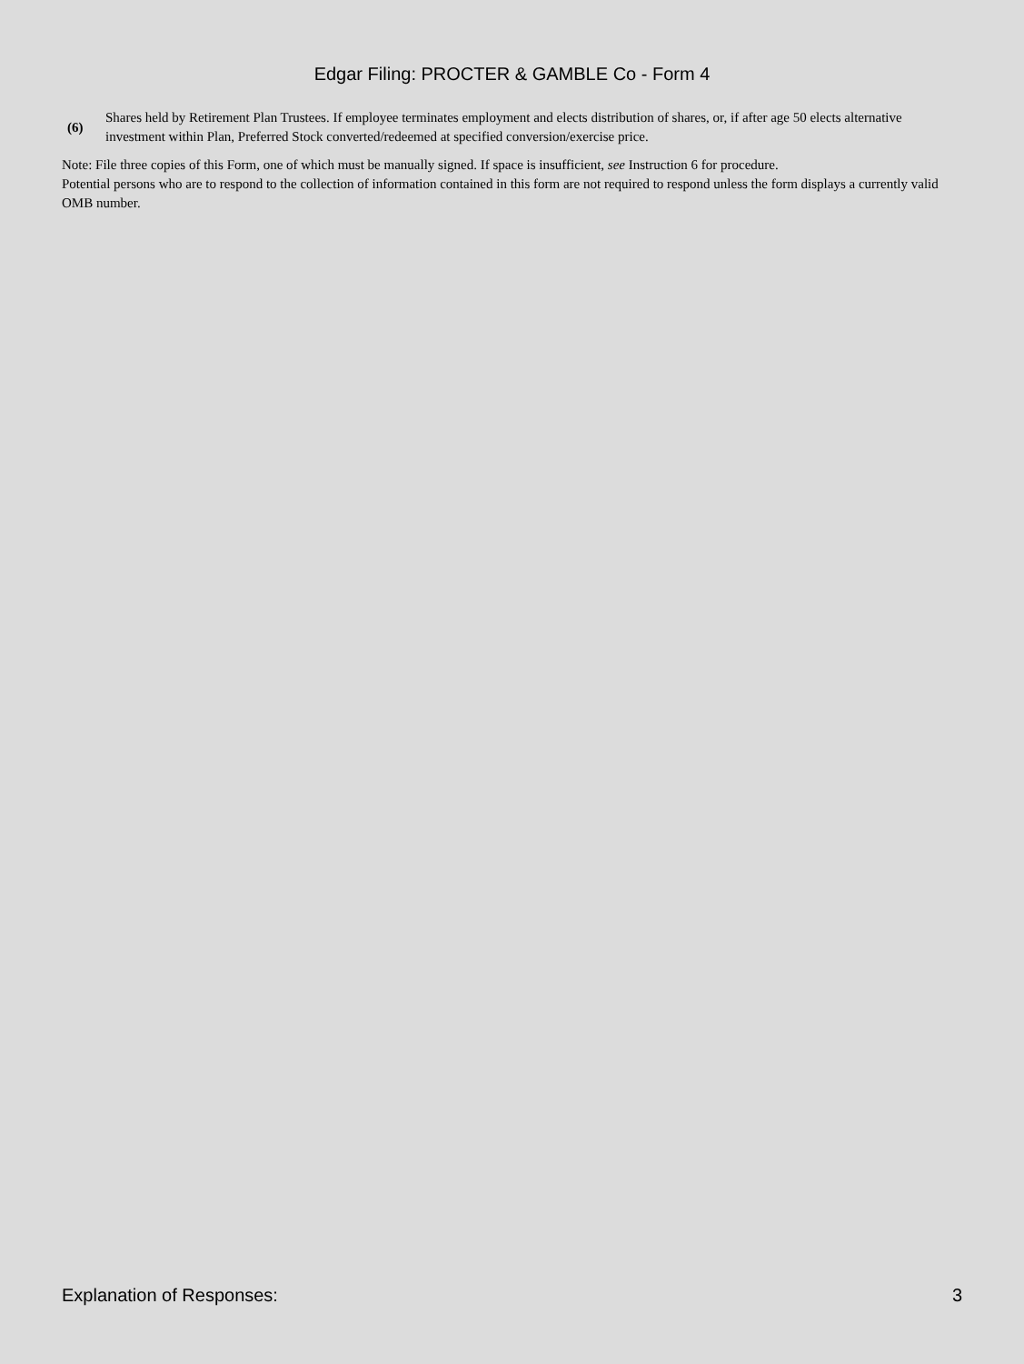Edgar Filing: PROCTER & GAMBLE Co - Form 4
(6)
Shares held by Retirement Plan Trustees. If employee terminates employment and elects distribution of shares, or, if after age 50 elects alternative investment within Plan, Preferred Stock converted/redeemed at specified conversion/exercise price.
Note: File three copies of this Form, one of which must be manually signed. If space is insufficient, see Instruction 6 for procedure.
Potential persons who are to respond to the collection of information contained in this form are not required to respond unless the form displays a currently valid OMB number.
Explanation of Responses: 3